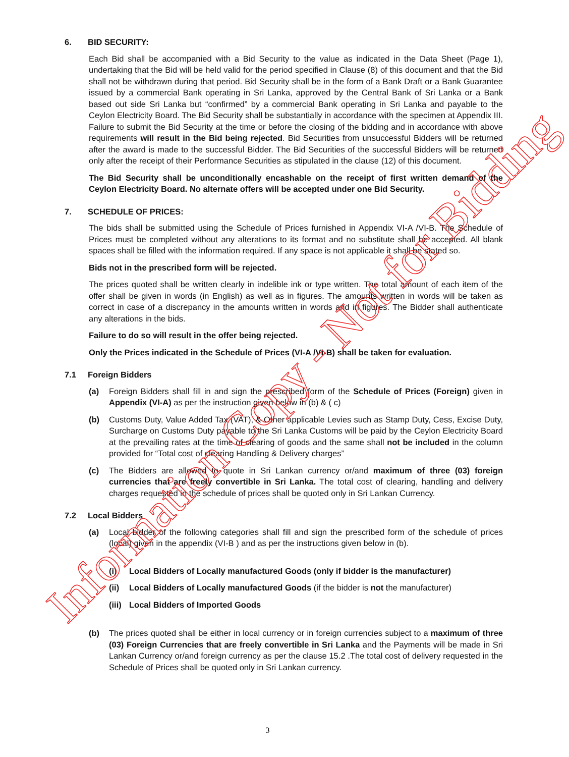6. BID SECURITY:
Each Bid shall be accompanied with a Bid Security to the value as indicated in the Data Sheet (Page 1), undertaking that the Bid will be held valid for the period specified in Clause (8) of this document and that the Bid shall not be withdrawn during that period. Bid Security shall be in the form of a Bank Draft or a Bank Guarantee issued by a commercial Bank operating in Sri Lanka, approved by the Central Bank of Sri Lanka or a Bank based out side Sri Lanka but “confirmed” by a commercial Bank operating in Sri Lanka and payable to the Ceylon Electricity Board. The Bid Security shall be substantially in accordance with the specimen at Appendix III. Failure to submit the Bid Security at the time or before the closing of the bidding and in accordance with above requirements will result in the Bid being rejected. Bid Securities from unsuccessful Bidders will be returned after the award is made to the successful Bidder. The Bid Securities of the successful Bidders will be returned only after the receipt of their Performance Securities as stipulated in the clause (12) of this document.
The Bid Security shall be unconditionally encashable on the receipt of first written demand of the Ceylon Electricity Board. No alternate offers will be accepted under one Bid Security.
7. SCHEDULE OF PRICES:
The bids shall be submitted using the Schedule of Prices furnished in Appendix VI-A /VI-B. The Schedule of Prices must be completed without any alterations to its format and no substitute shall be accepted. All blank spaces shall be filled with the information required. If any space is not applicable it shall be stated so.
Bids not in the prescribed form will be rejected.
The prices quoted shall be written clearly in indelible ink or type written. The total amount of each item of the offer shall be given in words (in English) as well as in figures. The amounts written in words will be taken as correct in case of a discrepancy in the amounts written in words and in figures. The Bidder shall authenticate any alterations in the bids.
Failure to do so will result in the offer being rejected.
Only the Prices indicated in the Schedule of Prices (VI-A /VI-B) shall be taken for evaluation.
7.1 Foreign Bidders
(a) Foreign Bidders shall fill in and sign the prescribed form of the Schedule of Prices (Foreign) given in Appendix (VI-A) as per the instruction given below in (b) & ( c)
(b) Customs Duty, Value Added Tax (VAT), & Other applicable Levies such as Stamp Duty, Cess, Excise Duty, Surcharge on Customs Duty payable to the Sri Lanka Customs will be paid by the Ceylon Electricity Board at the prevailing rates at the time of clearing of goods and the same shall not be included in the column provided for “Total cost of clearing Handling & Delivery charges”
(c) The Bidders are allowed to quote in Sri Lankan currency or/and maximum of three (03) foreign currencies that are freely convertible in Sri Lanka. The total cost of clearing, handling and delivery charges requested in the schedule of prices shall be quoted only in Sri Lankan Currency.
7.2 Local Bidders
(a) Local bidder of the following categories shall fill and sign the prescribed form of the schedule of prices (local) given in the appendix (VI-B ) and as per the instructions given below in (b).
(i) Local Bidders of Locally manufactured Goods (only if bidder is the manufacturer)
(ii) Local Bidders of Locally manufactured Goods (if the bidder is not the manufacturer)
(iii) Local Bidders of Imported Goods
(b) The prices quoted shall be either in local currency or in foreign currencies subject to a maximum of three (03) Foreign Currencies that are freely convertible in Sri Lanka and the Payments will be made in Sri Lankan Currency or/and foreign currency as per the clause 15.2 .The total cost of delivery requested in the Schedule of Prices shall be quoted only in Sri Lankan currency.
Information Copy - Not for Bidding
3